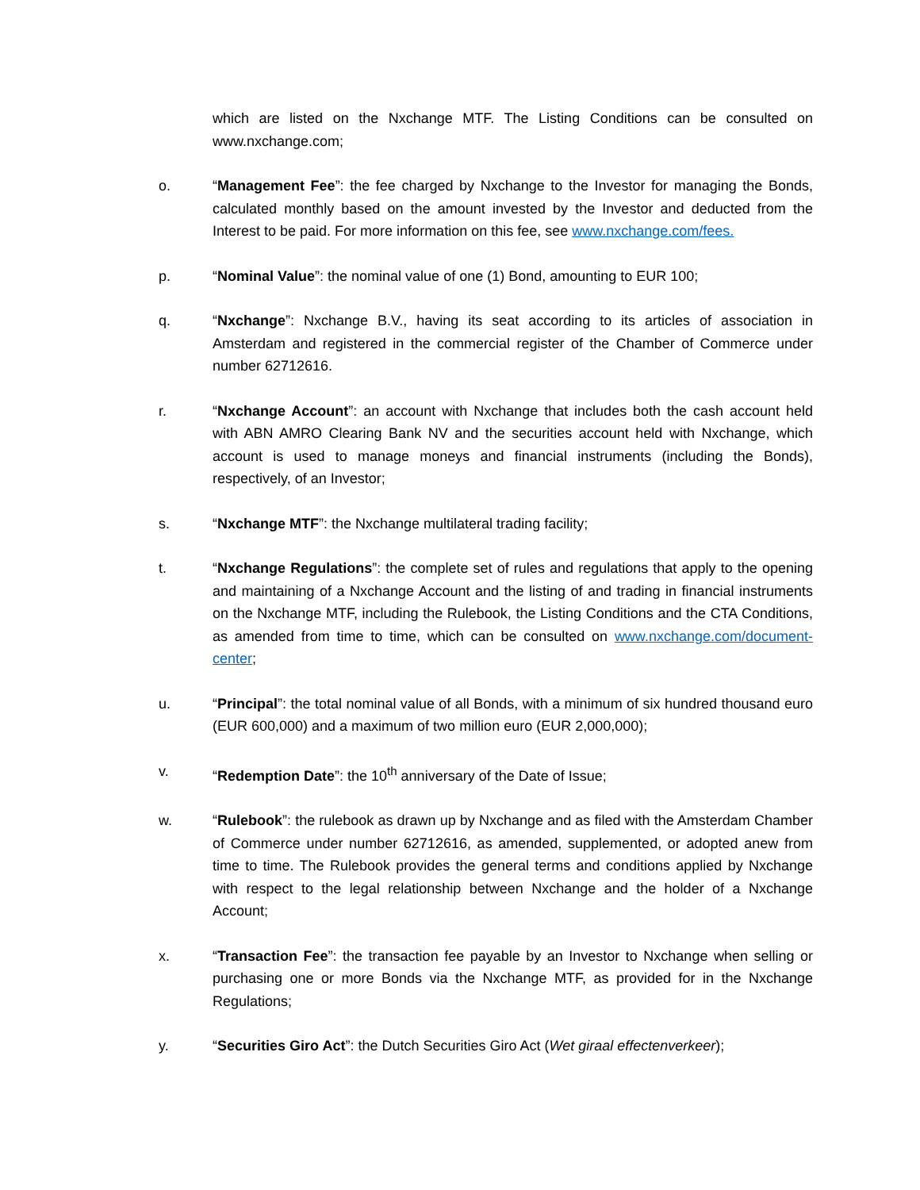which are listed on the Nxchange MTF. The Listing Conditions can be consulted on www.nxchange.com;
o. “Management Fee”: the fee charged by Nxchange to the Investor for managing the Bonds, calculated monthly based on the amount invested by the Investor and deducted from the Interest to be paid. For more information on this fee, see www.nxchange.com/fees.
p. “Nominal Value”: the nominal value of one (1) Bond, amounting to EUR 100;
q. “Nxchange”: Nxchange B.V., having its seat according to its articles of association in Amsterdam and registered in the commercial register of the Chamber of Commerce under number 62712616.
r. “Nxchange Account”: an account with Nxchange that includes both the cash account held with ABN AMRO Clearing Bank NV and the securities account held with Nxchange, which account is used to manage moneys and financial instruments (including the Bonds), respectively, of an Investor;
s. “Nxchange MTF”: the Nxchange multilateral trading facility;
t. “Nxchange Regulations”: the complete set of rules and regulations that apply to the opening and maintaining of a Nxchange Account and the listing of and trading in financial instruments on the Nxchange MTF, including the Rulebook, the Listing Conditions and the CTA Conditions, as amended from time to time, which can be consulted on www.nxchange.com/document-center;
u. “Principal”: the total nominal value of all Bonds, with a minimum of six hundred thousand euro (EUR 600,000) and a maximum of two million euro (EUR 2,000,000);
v. “Redemption Date”: the 10<sup>th</sup> anniversary of the Date of Issue;
w. “Rulebook”: the rulebook as drawn up by Nxchange and as filed with the Amsterdam Chamber of Commerce under number 62712616, as amended, supplemented, or adopted anew from time to time. The Rulebook provides the general terms and conditions applied by Nxchange with respect to the legal relationship between Nxchange and the holder of a Nxchange Account;
x. “Transaction Fee”: the transaction fee payable by an Investor to Nxchange when selling or purchasing one or more Bonds via the Nxchange MTF, as provided for in the Nxchange Regulations;
y. “Securities Giro Act”: the Dutch Securities Giro Act (Wet giraal effectenverkeer);